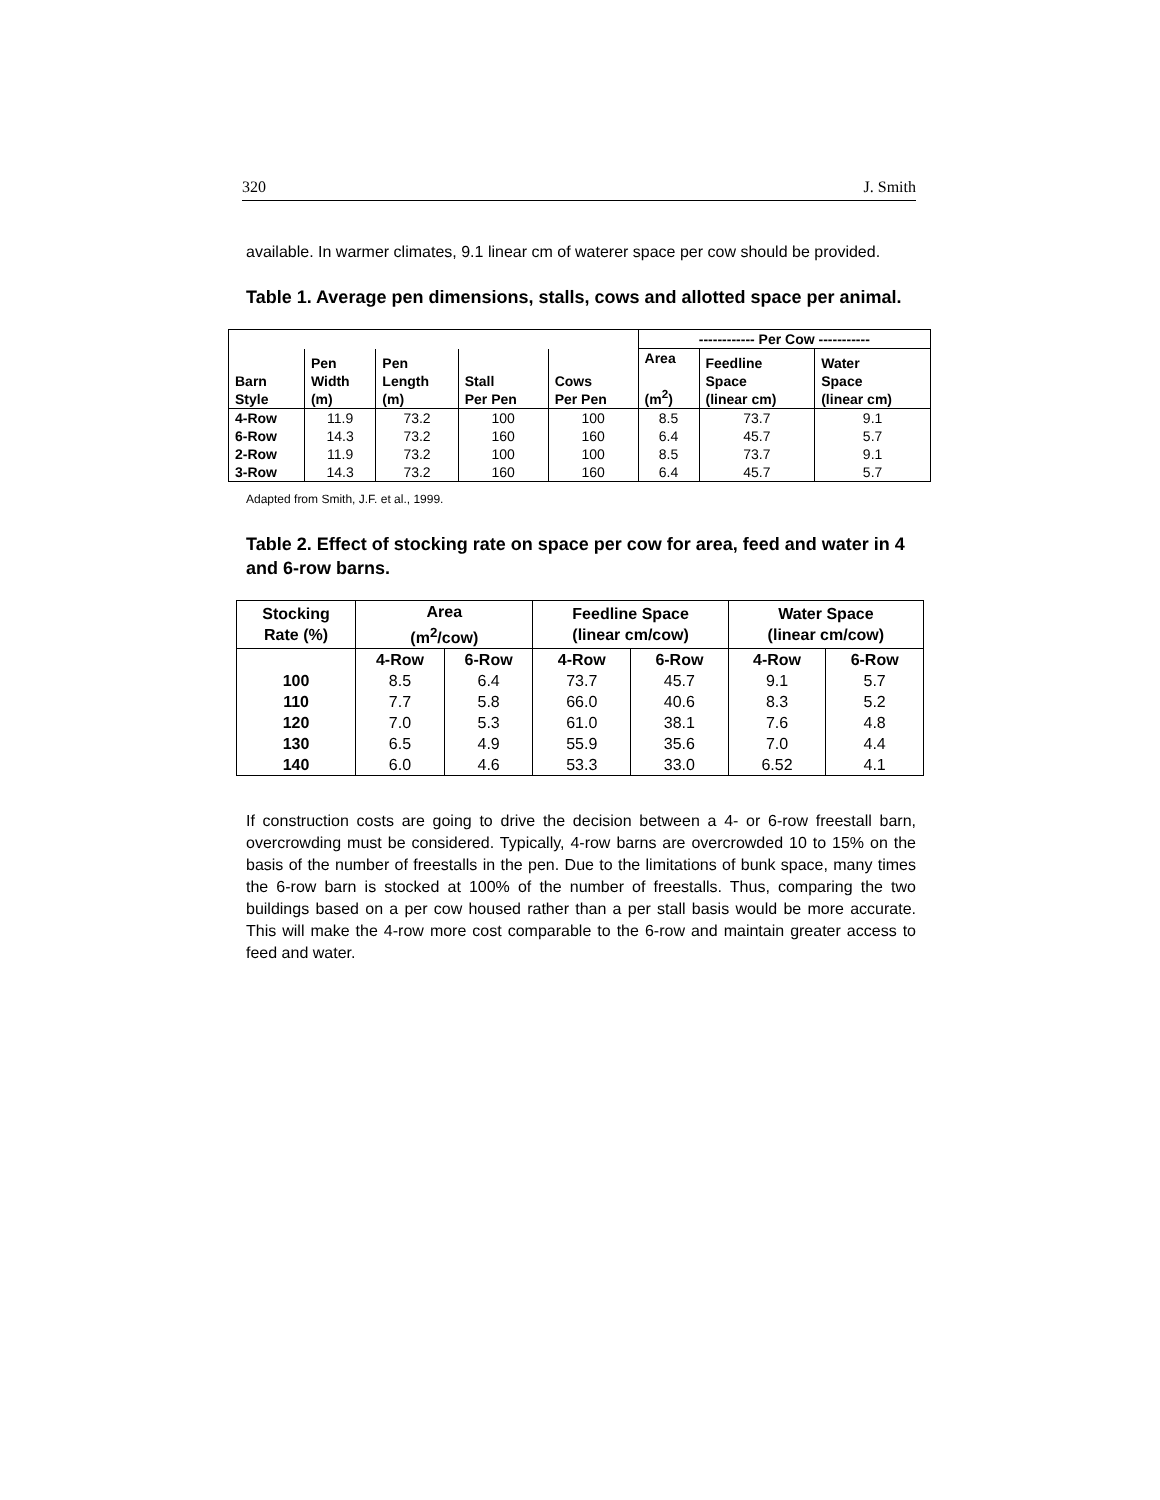320 J. Smith
available. In warmer climates, 9.1 linear cm of waterer space per cow should be provided.
Table 1. Average pen dimensions, stalls, cows and allotted space per animal.
| | | | | | ------------ Per Cow ----------- | | |
| --- | --- | --- | --- | --- | --- | --- | --- |
| Barn Style | Pen Width (m) | Pen Length (m) | Stall Per Pen | Cows Per Pen | Area (m<sup>2</sup>) | Feedline Space (linear cm) | Water Space (linear cm) |
| 4-Row | 11.9 | 73.2 | 100 | 100 | 8.5 | 73.7 | 9.1 |
| 6-Row | 14.3 | 73.2 | 160 | 160 | 6.4 | 45.7 | 5.7 |
| 2-Row | 11.9 | 73.2 | 100 | 100 | 8.5 | 73.7 | 9.1 |
| 3-Row | 14.3 | 73.2 | 160 | 160 | 6.4 | 45.7 | 5.7 |
Adapted from Smith, J.F. et al., 1999.
Table 2. Effect of stocking rate on space per cow for area, feed and water in 4 and 6-row barns.
| Stocking Rate (%) | Area (m<sup>2</sup>/cow) | | Feedline Space (linear cm/cow) | | Water Space (linear cm/cow) | |
| --- | --- | --- | --- | --- | --- | --- |
| | 4-Row | 6-Row | 4-Row | 6-Row | 4-Row | 6-Row |
| 100 | 8.5 | 6.4 | 73.7 | 45.7 | 9.1 | 5.7 |
| 110 | 7.7 | 5.8 | 66.0 | 40.6 | 8.3 | 5.2 |
| 120 | 7.0 | 5.3 | 61.0 | 38.1 | 7.6 | 4.8 |
| 130 | 6.5 | 4.9 | 55.9 | 35.6 | 7.0 | 4.4 |
| 140 | 6.0 | 4.6 | 53.3 | 33.0 | 6.52 | 4.1 |
If construction costs are going to drive the decision between a 4- or 6-row freestall barn, overcrowding must be considered. Typically, 4-row barns are overcrowded 10 to 15% on the basis of the number of freestalls in the pen. Due to the limitations of bunk space, many times the 6-row barn is stocked at 100% of the number of freestalls. Thus, comparing the two buildings based on a per cow housed rather than a per stall basis would be more accurate. This will make the 4-row more cost comparable to the 6-row and maintain greater access to feed and water.